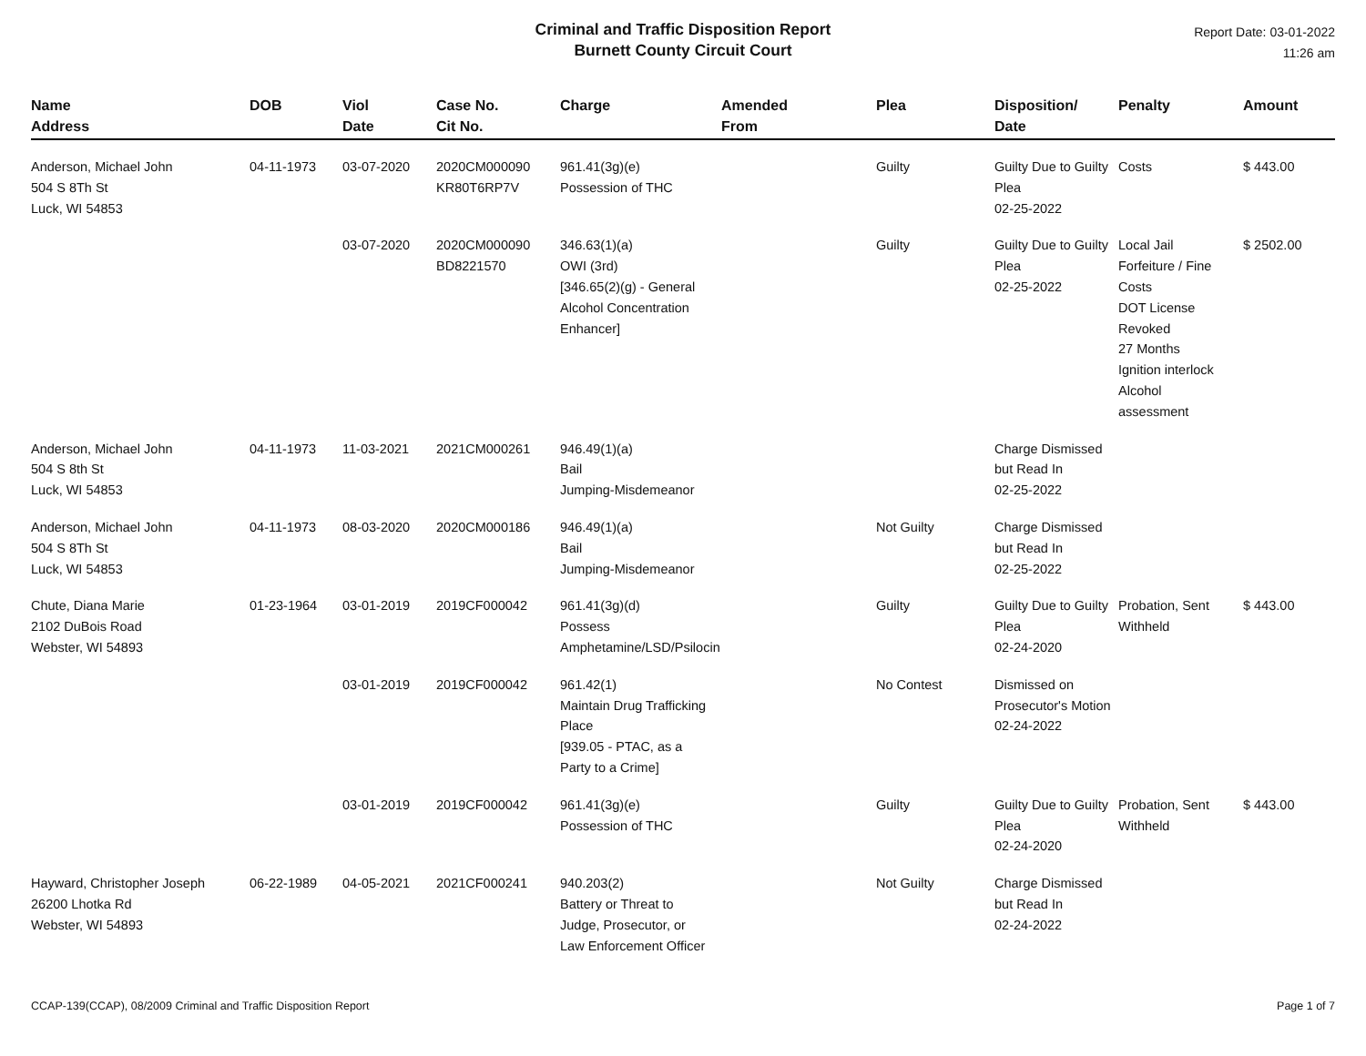Criminal and Traffic Disposition Report
Burnett County Circuit Court
Report Date: 03-01-2022
11:26 am
| Name Address | DOB | Viol Date | Case No. Cit No. | Charge | Amended From | Plea | Disposition/ Date | Penalty | Amount |
| --- | --- | --- | --- | --- | --- | --- | --- | --- | --- |
| Anderson, Michael John 504 S 8Th St Luck, WI 54853 | 04-11-1973 | 03-07-2020 | 2020CM000090 KR80T6RP7V | 961.41(3g)(e) Possession of THC | | Guilty | Guilty Due to Guilty Plea 02-25-2022 | Costs | $ 443.00 |
| | | 03-07-2020 | 2020CM000090 BD8221570 | 346.63(1)(a) OWI (3rd) [346.65(2)(g) - General Alcohol Concentration Enhancer] | | Guilty | Guilty Due to Guilty Plea 02-25-2022 | Local Jail Forfeiture / Fine Costs DOT License Revoked 27 Months Ignition interlock Alcohol assessment | $ 2502.00 |
| Anderson, Michael John 504 S 8th St Luck, WI 54853 | 04-11-1973 | 11-03-2021 | 2021CM000261 | 946.49(1)(a) Bail Jumping-Misdemeanor | | | Charge Dismissed but Read In 02-25-2022 | | |
| Anderson, Michael John 504 S 8Th St Luck, WI 54853 | 04-11-1973 | 08-03-2020 | 2020CM000186 | 946.49(1)(a) Bail Jumping-Misdemeanor | | Not Guilty | Charge Dismissed but Read In 02-25-2022 | | |
| Chute, Diana Marie 2102 DuBois Road Webster, WI 54893 | 01-23-1964 | 03-01-2019 | 2019CF000042 | 961.41(3g)(d) Possess Amphetamine/LSD/Psilocin | | Guilty | Guilty Due to Guilty Plea 02-24-2020 | Probation, Sent Withheld | $ 443.00 |
| | | 03-01-2019 | 2019CF000042 | 961.42(1) Maintain Drug Trafficking Place [939.05 - PTAC, as a Party to a Crime] | | No Contest | Dismissed on Prosecutor's Motion 02-24-2022 | | |
| | | 03-01-2019 | 2019CF000042 | 961.41(3g)(e) Possession of THC | | Guilty | Guilty Due to Guilty Plea 02-24-2020 | Probation, Sent Withheld | $ 443.00 |
| Hayward, Christopher Joseph 26200 Lhotka Rd Webster, WI 54893 | 06-22-1989 | 04-05-2021 | 2021CF000241 | 940.203(2) Battery or Threat to Judge, Prosecutor, or Law Enforcement Officer | | Not Guilty | Charge Dismissed but Read In 02-24-2022 | | |
CCAP-139(CCAP), 08/2009 Criminal and Traffic Disposition Report Page 1 of 7